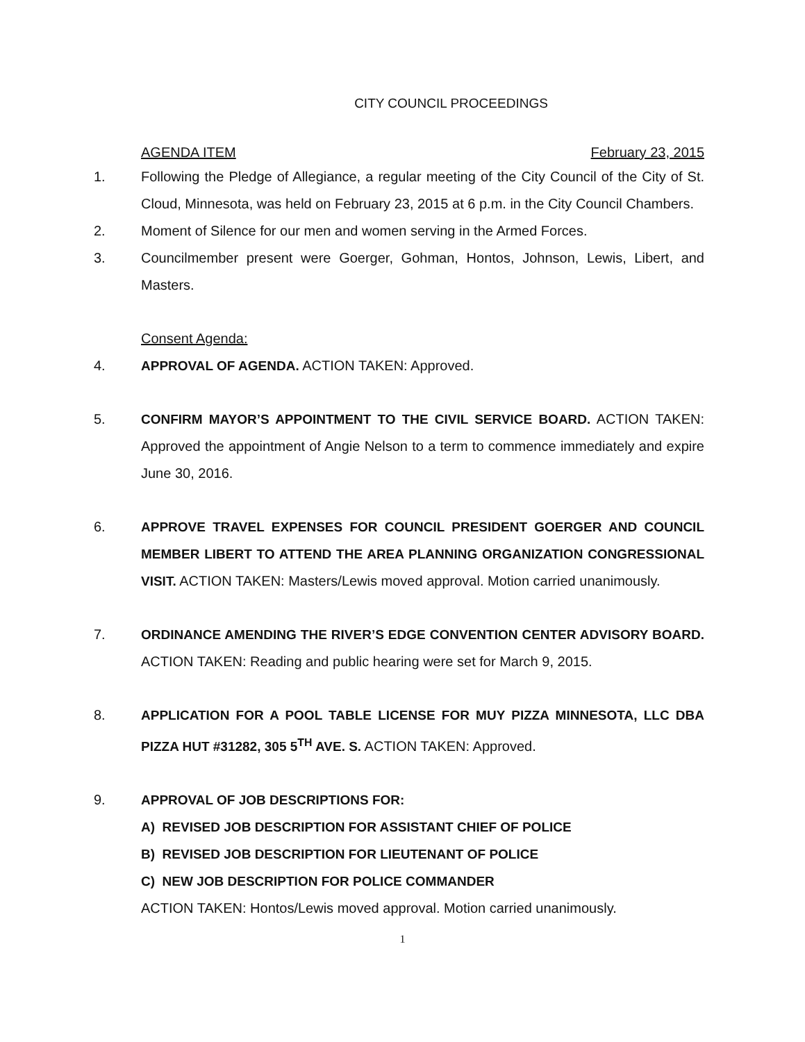CITY COUNCIL PROCEEDINGS
AGENDA ITEM February 23, 2015
1. Following the Pledge of Allegiance, a regular meeting of the City Council of the City of St. Cloud, Minnesota, was held on February 23, 2015 at 6 p.m. in the City Council Chambers.
2. Moment of Silence for our men and women serving in the Armed Forces.
3. Councilmember present were Goerger, Gohman, Hontos, Johnson, Lewis, Libert, and Masters.
Consent Agenda:
4. APPROVAL OF AGENDA. ACTION TAKEN: Approved.
5. CONFIRM MAYOR’S APPOINTMENT TO THE CIVIL SERVICE BOARD. ACTION TAKEN: Approved the appointment of Angie Nelson to a term to commence immediately and expire June 30, 2016.
6. APPROVE TRAVEL EXPENSES FOR COUNCIL PRESIDENT GOERGER AND COUNCIL MEMBER LIBERT TO ATTEND THE AREA PLANNING ORGANIZATION CONGRESSIONAL VISIT. ACTION TAKEN: Masters/Lewis moved approval. Motion carried unanimously.
7. ORDINANCE AMENDING THE RIVER’S EDGE CONVENTION CENTER ADVISORY BOARD. ACTION TAKEN: Reading and public hearing were set for March 9, 2015.
8. APPLICATION FOR A POOL TABLE LICENSE FOR MUY PIZZA MINNESOTA, LLC DBA PIZZA HUT #31282, 305 5<sup>TH</sup> AVE. S. ACTION TAKEN: Approved.
9. APPROVAL OF JOB DESCRIPTIONS FOR:
A) REVISED JOB DESCRIPTION FOR ASSISTANT CHIEF OF POLICE
B) REVISED JOB DESCRIPTION FOR LIEUTENANT OF POLICE
C) NEW JOB DESCRIPTION FOR POLICE COMMANDER
ACTION TAKEN: Hontos/Lewis moved approval. Motion carried unanimously.
1